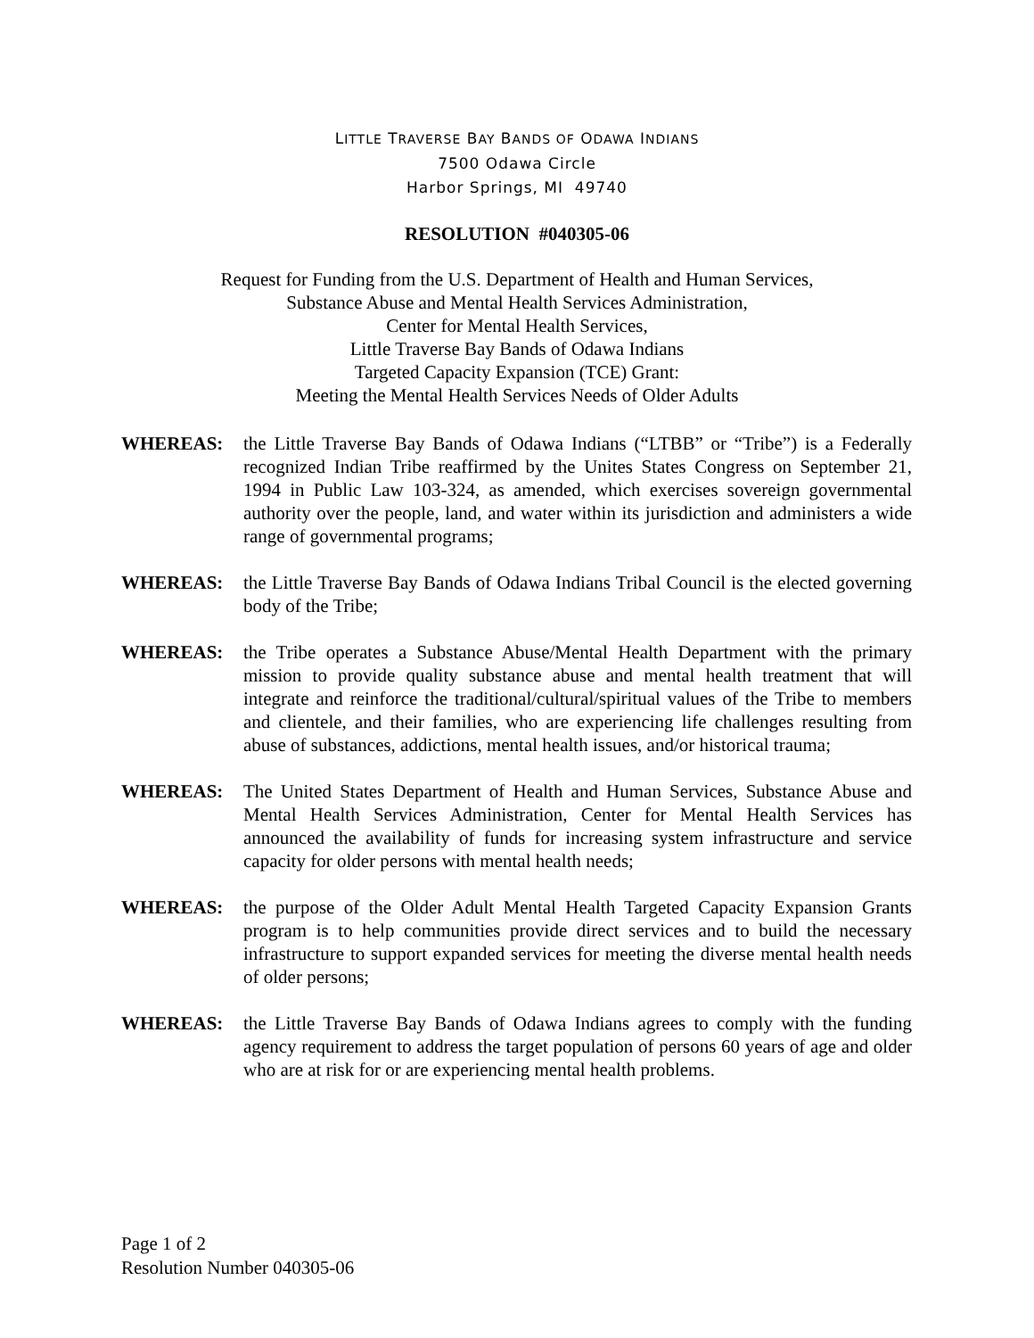LITTLE TRAVERSE BAY BANDS OF ODAWA INDIANS
7500 Odawa Circle
Harbor Springs, MI 49740
RESOLUTION #040305-06
Request for Funding from the U.S. Department of Health and Human Services,
Substance Abuse and Mental Health Services Administration,
Center for Mental Health Services,
Little Traverse Bay Bands of Odawa Indians
Targeted Capacity Expansion (TCE) Grant:
Meeting the Mental Health Services Needs of Older Adults
WHEREAS: the Little Traverse Bay Bands of Odawa Indians (“LTBB” or “Tribe”) is a Federally recognized Indian Tribe reaffirmed by the Unites States Congress on September 21, 1994 in Public Law 103-324, as amended, which exercises sovereign governmental authority over the people, land, and water within its jurisdiction and administers a wide range of governmental programs;
WHEREAS: the Little Traverse Bay Bands of Odawa Indians Tribal Council is the elected governing body of the Tribe;
WHEREAS: the Tribe operates a Substance Abuse/Mental Health Department with the primary mission to provide quality substance abuse and mental health treatment that will integrate and reinforce the traditional/cultural/spiritual values of the Tribe to members and clientele, and their families, who are experiencing life challenges resulting from abuse of substances, addictions, mental health issues, and/or historical trauma;
WHEREAS: The United States Department of Health and Human Services, Substance Abuse and Mental Health Services Administration, Center for Mental Health Services has announced the availability of funds for increasing system infrastructure and service capacity for older persons with mental health needs;
WHEREAS: the purpose of the Older Adult Mental Health Targeted Capacity Expansion Grants program is to help communities provide direct services and to build the necessary infrastructure to support expanded services for meeting the diverse mental health needs of older persons;
WHEREAS: the Little Traverse Bay Bands of Odawa Indians agrees to comply with the funding agency requirement to address the target population of persons 60 years of age and older who are at risk for or are experiencing mental health problems.
Page 1 of 2
Resolution Number 040305-06